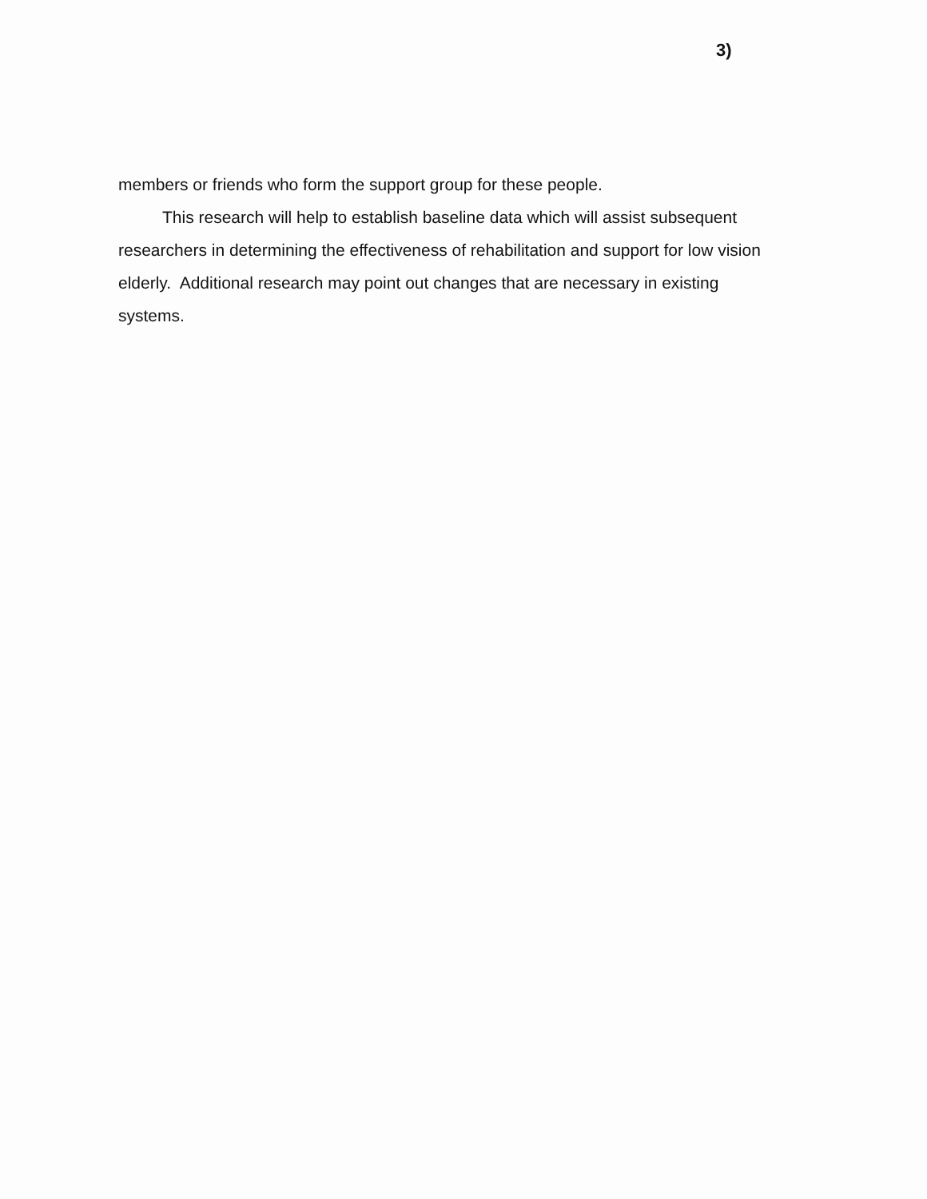3)
members or friends who form the support group for these people.
This research will help to establish baseline data which will assist subsequent researchers in determining the effectiveness of rehabilitation and support for low vision elderly. Additional research may point out changes that are necessary in existing systems.